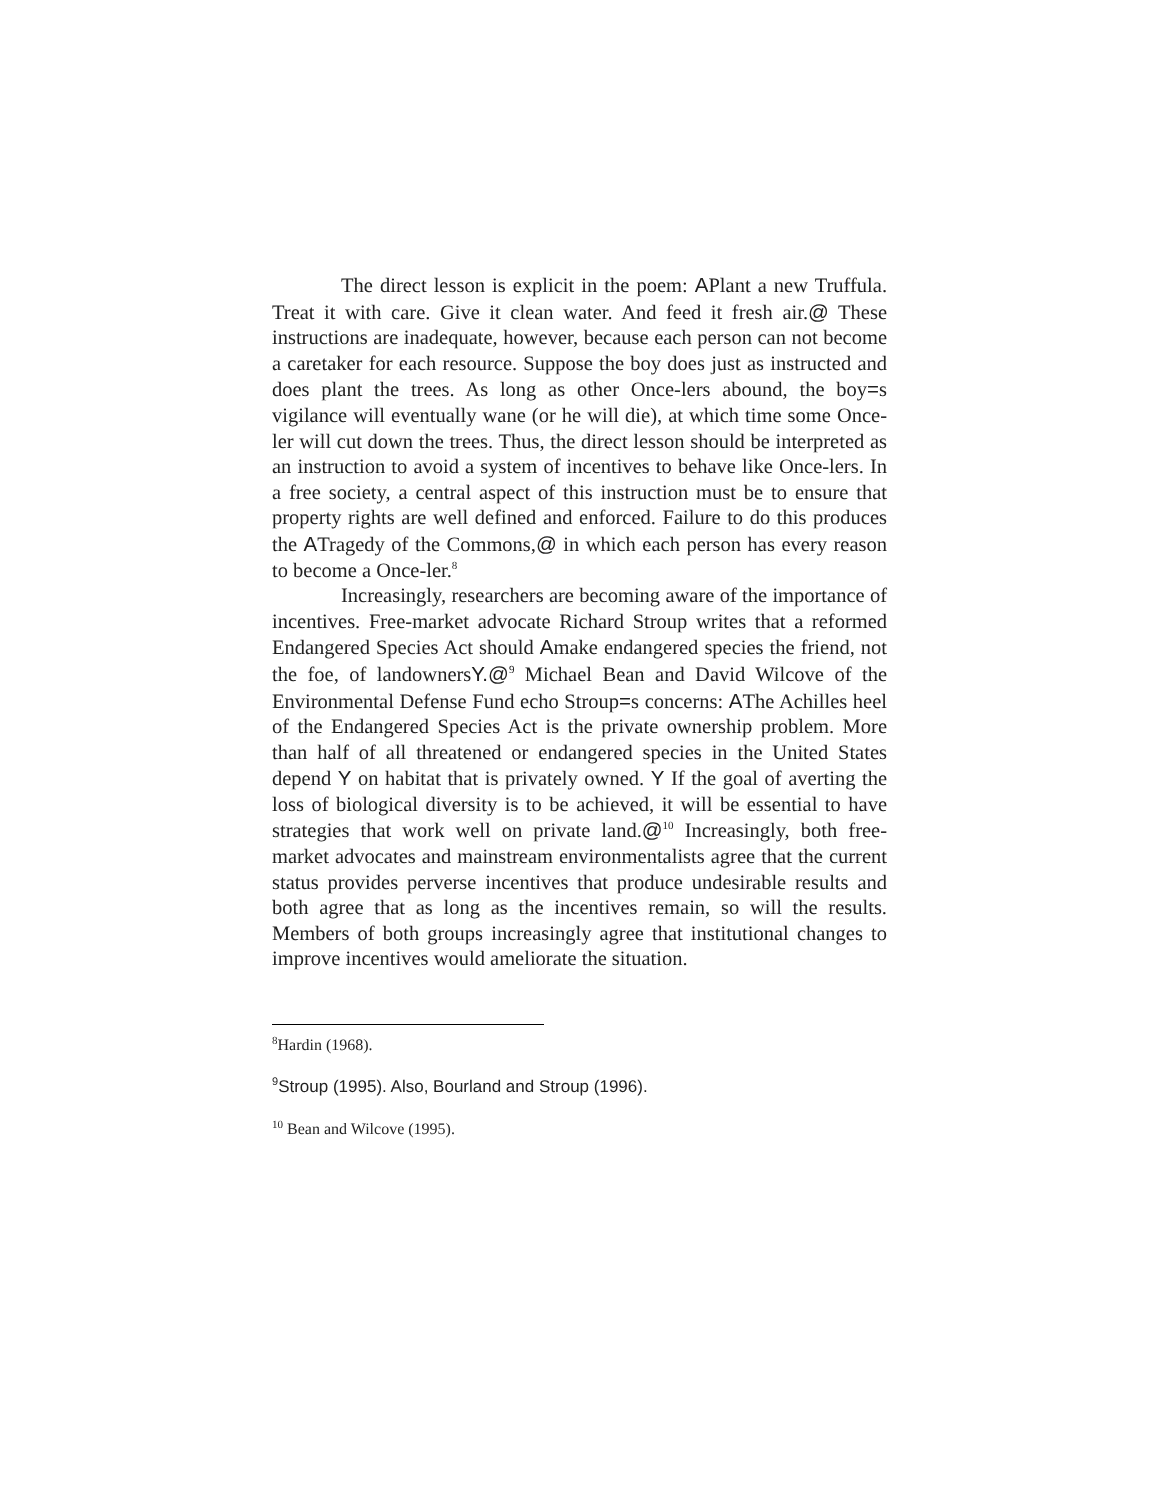The direct lesson is explicit in the poem: APlant a new Truffula. Treat it with care. Give it clean water. And feed it fresh air.@ These instructions are inadequate, however, because each person can not become a caretaker for each resource. Suppose the boy does just as instructed and does plant the trees. As long as other Once-lers abound, the boy=s vigilance will eventually wane (or he will die), at which time some Once-ler will cut down the trees. Thus, the direct lesson should be interpreted as an instruction to avoid a system of incentives to behave like Once-lers. In a free society, a central aspect of this instruction must be to ensure that property rights are well defined and enforced. Failure to do this produces the ATragedy of the Commons,@ in which each person has every reason to become a Once-ler.<sup>8</sup>
Increasingly, researchers are becoming aware of the importance of incentives. Free-market advocate Richard Stroup writes that a reformed Endangered Species Act should Amake endangered species the friend, not the foe, of landownersY.@<sup>9</sup> Michael Bean and David Wilcove of the Environmental Defense Fund echo Stroup=s concerns: AThe Achilles heel of the Endangered Species Act is the private ownership problem. More than half of all threatened or endangered species in the United States depend Y on habitat that is privately owned. Y If the goal of averting the loss of biological diversity is to be achieved, it will be essential to have strategies that work well on private land.@<sup>10</sup> Increasingly, both free-market advocates and mainstream environmentalists agree that the current status provides perverse incentives that produce undesirable results and both agree that as long as the incentives remain, so will the results. Members of both groups increasingly agree that institutional changes to improve incentives would ameliorate the situation.
<sup>8</sup> Hardin (1968).
<sup>9</sup> Stroup (1995). Also, Bourland and Stroup (1996).
<sup>10</sup> Bean and Wilcove (1995).